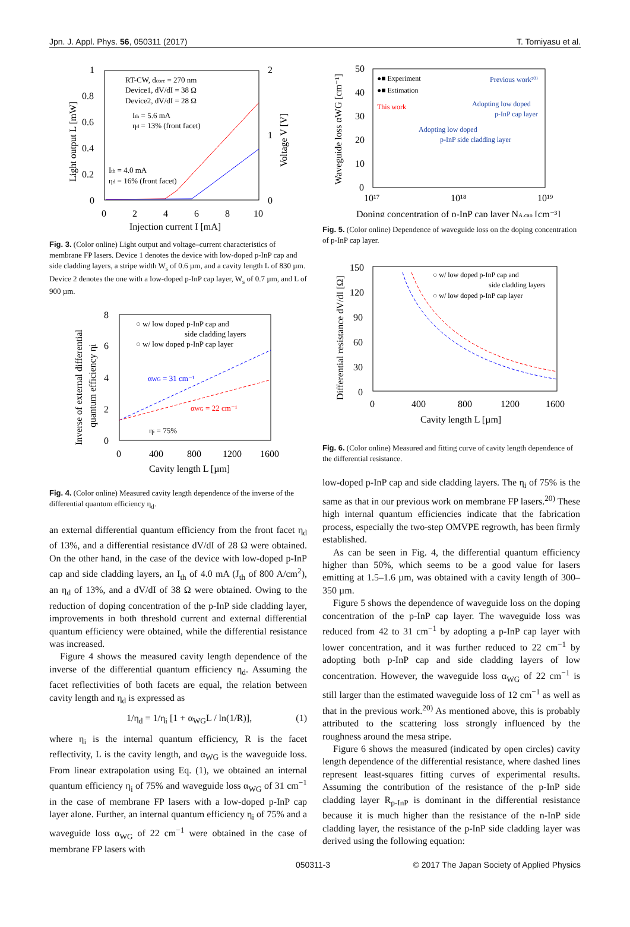Jpn. J. Appl. Phys. 56, 050311 (2017) T. Tomiyasu et al.
1
0.8
0.6
0.4
0.2
0
2
1
0
0
2
4
6
8
10
Injection current I [mA]
RT-CW, dcore = 270 nm
Device1, dV/dI = 38 Ω
Device2, dV/dI = 28 Ω
Ith = 5.6 mA
ηd = 13% (front facet)
Ith = 4.0 mA
ηd = 16% (front facet)
Light output L [mW]
Voltage V [V]
Fig. 3. (Color online) Light output and voltage–current characteristics of membrane FP lasers. Device 1 denotes the device with low-doped p-InP cap and side cladding layers, a stripe width W<sub>s</sub> of 0.6 µm, and a cavity length L of 830 µm. Device 2 denotes the one with a low-doped p-InP cap layer, W<sub>s</sub> of 0.7 µm, and L of 900 µm.
8
6
4
2
0
0
400
800
1200
1600
Cavity length L [µm]
○ w/ low doped p-InP cap and
side cladding layers
○ w/ low doped p-InP cap layer
αWG = 31 cm⁻¹
αWG = 22 cm⁻¹
ηi = 75%
Inverse of external differential
quantum efficiency ηi
Fig. 4. (Color online) Measured cavity length dependence of the inverse of the differential quantum efficiency η<sub>d</sub>.
an external differential quantum efficiency from the front facet η<sub>d</sub> of 13%, and a differential resistance dV/dI of 28 Ω were obtained. On the other hand, in the case of the device with low-doped p-InP cap and side cladding layers, an I<sub>th</sub> of 4.0 mA (J<sub>th</sub> of 800 A/cm<sup>2</sup>), an η<sub>d</sub> of 13%, and a dV/dI of 38 Ω were obtained. Owing to the reduction of doping concentration of the p-InP side cladding layer, improvements in both threshold current and external differential quantum efficiency were obtained, while the differential resistance was increased.
Figure 4 shows the measured cavity length dependence of the inverse of the differential quantum efficiency η<sub>d</sub>. Assuming the facet reflectivities of both facets are equal, the relation between cavity length and η<sub>d</sub> is expressed as
1/η<sub>d</sub> = 1/η<sub>i</sub> [1 + α<sub>WG</sub>L / ln(1/R)], (1)
where η<sub>i</sub> is the internal quantum efficiency, R is the facet reflectivity, L is the cavity length, and α<sub>WG</sub> is the waveguide loss. From linear extrapolation using Eq. (1), we obtained an internal quantum efficiency η<sub>i</sub> of 75% and waveguide loss α<sub>WG</sub> of 31 cm<sup>−1</sup> in the case of membrane FP lasers with a low-doped p-InP cap layer alone. Further, an internal quantum efficiency η<sub>i</sub> of 75% and a waveguide loss α<sub>WG</sub> of 22 cm<sup>−1</sup> were obtained in the case of membrane FP lasers with
50
40
30
20
10
0
10¹⁷
10¹⁸
10¹⁹
Doping concentration of p-InP cap layer NA,cap [cm⁻³]
●■ Experiment
●■ Estimation
Previous work²⁰⁾
This work
Adopting low doped
p-InP cap layer
Adopting low doped
p-InP side cladding layer
Waveguide loss αWG [cm⁻¹]
Fig. 5. (Color online) Dependence of waveguide loss on the doping concentration of p-InP cap layer.
150
120
90
60
30
0
0
400
800
1200
1600
Cavity length L [µm]
○ w/ low doped p-InP cap and
side cladding layers
○ w/ low doped p-InP cap layer
Differential resistance dV/dI [Ω]
Fig. 6. (Color online) Measured and fitting curve of cavity length dependence of the differential resistance.
low-doped p-InP cap and side cladding layers. The η<sub>i</sub> of 75% is the same as that in our previous work on membrane FP lasers.<sup>20)</sup> These high internal quantum efficiencies indicate that the fabrication process, especially the two-step OMVPE regrowth, has been firmly established.
As can be seen in Fig. 4, the differential quantum efficiency higher than 50%, which seems to be a good value for lasers emitting at 1.5–1.6 µm, was obtained with a cavity length of 300–350 µm.
Figure 5 shows the dependence of waveguide loss on the doping concentration of the p-InP cap layer. The waveguide loss was reduced from 42 to 31 cm<sup>−1</sup> by adopting a p-InP cap layer with lower concentration, and it was further reduced to 22 cm<sup>−1</sup> by adopting both p-InP cap and side cladding layers of low concentration. However, the waveguide loss α<sub>WG</sub> of 22 cm<sup>−1</sup> is still larger than the estimated waveguide loss of 12 cm<sup>−1</sup> as well as that in the previous work.<sup>20)</sup> As mentioned above, this is probably attributed to the scattering loss strongly influenced by the roughness around the mesa stripe.
Figure 6 shows the measured (indicated by open circles) cavity length dependence of the differential resistance, where dashed lines represent least-squares fitting curves of experimental results. Assuming the contribution of the resistance of the p-InP side cladding layer R<sub>p-InP</sub> is dominant in the differential resistance because it is much higher than the resistance of the n-InP side cladding layer, the resistance of the p-InP side cladding layer was derived using the following equation:
050311-3 © 2017 The Japan Society of Applied Physics